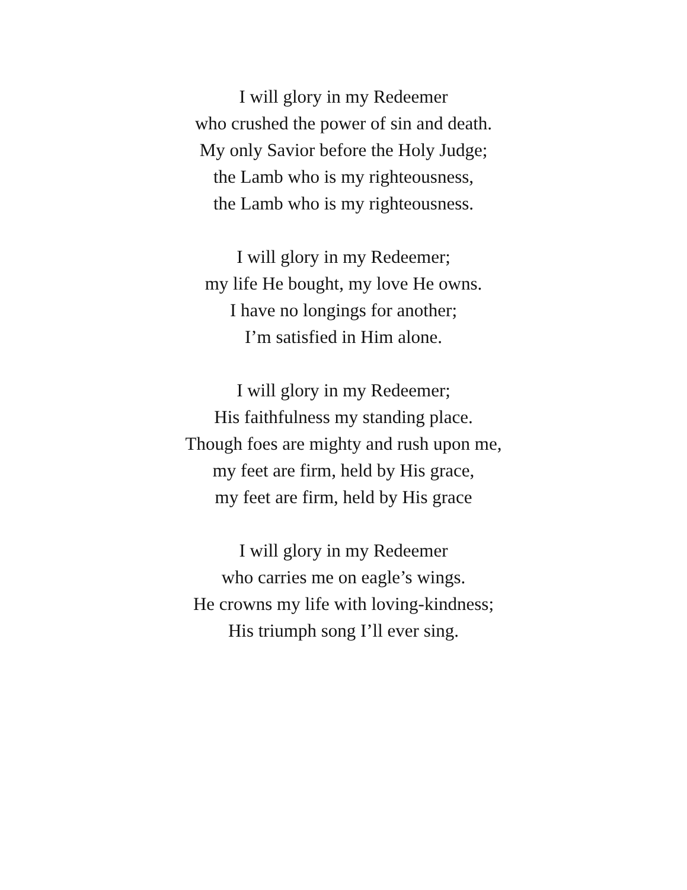I will glory in my Redeemer
who crushed the power of sin and death.
My only Savior before the Holy Judge;
the Lamb who is my righteousness,
the Lamb who is my righteousness.
I will glory in my Redeemer;
my life He bought, my love He owns.
I have no longings for another;
I’m satisfied in Him alone.
I will glory in my Redeemer;
His faithfulness my standing place.
Though foes are mighty and rush upon me,
my feet are firm, held by His grace,
my feet are firm, held by His grace
I will glory in my Redeemer
who carries me on eagle’s wings.
He crowns my life with loving-kindness;
His triumph song I’ll ever sing.